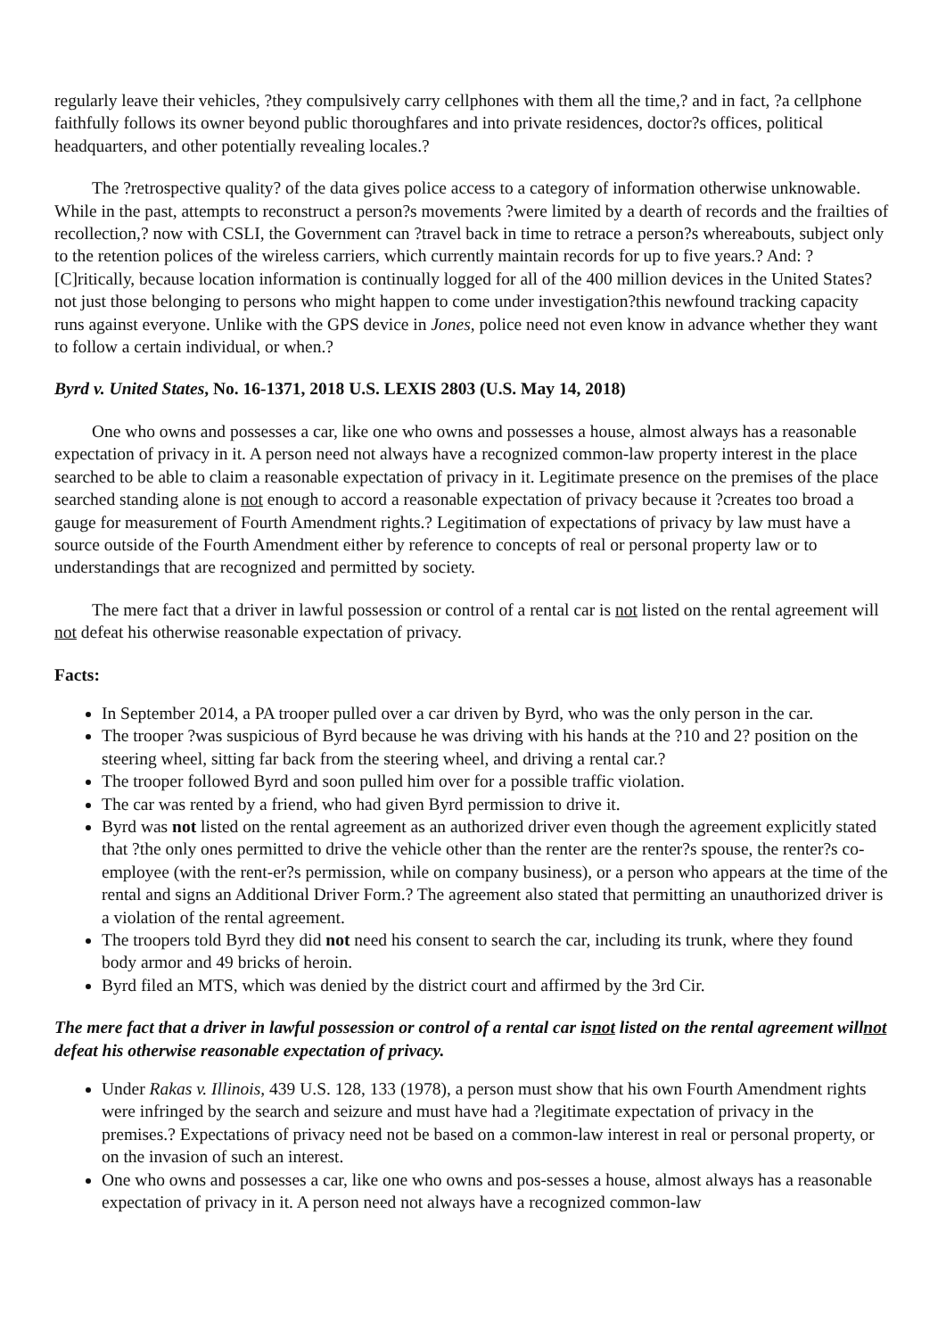regularly leave their vehicles, ?they compulsively carry cellphones with them all the time,? and in fact, ?a cellphone faithfully follows its owner beyond public thoroughfares and into private residences, doctor?s offices, political headquarters, and other potentially revealing locales.?
The ?retrospective quality? of the data gives police access to a category of information otherwise unknowable. While in the past, attempts to reconstruct a person?s movements ?were limited by a dearth of records and the frailties of recollection,? now with CSLI, the Government can ?travel back in time to retrace a person?s whereabouts, subject only to the retention polices of the wireless carriers, which currently maintain records for up to five years.? And: ?[C]ritically, because location information is continually logged for all of the 400 million devices in the United States?not just those belonging to persons who might happen to come under investigation?this newfound tracking capacity runs against everyone. Unlike with the GPS device in Jones, police need not even know in advance whether they want to follow a certain individual, or when.?
Byrd v. United States, No. 16-1371, 2018 U.S. LEXIS 2803 (U.S. May 14, 2018)
One who owns and possesses a car, like one who owns and possesses a house, almost always has a reasonable expectation of privacy in it. A person need not always have a recognized common-law property interest in the place searched to be able to claim a reasonable expectation of privacy in it. Legitimate presence on the premises of the place searched standing alone is not enough to accord a reasonable expectation of privacy because it ?creates too broad a gauge for measurement of Fourth Amendment rights.? Legitimation of expectations of privacy by law must have a source outside of the Fourth Amendment either by reference to concepts of real or personal property law or to understandings that are recognized and permitted by society.
The mere fact that a driver in lawful possession or control of a rental car is not listed on the rental agreement will not defeat his otherwise reasonable expectation of privacy.
Facts:
In September 2014, a PA trooper pulled over a car driven by Byrd, who was the only person in the car.
The trooper ?was suspicious of Byrd because he was driving with his hands at the ?10 and 2? position on the steering wheel, sitting far back from the steering wheel, and driving a rental car.?
The trooper followed Byrd and soon pulled him over for a possible traffic violation.
The car was rented by a friend, who had given Byrd permission to drive it.
Byrd was not listed on the rental agreement as an authorized driver even though the agreement explicitly stated that ?the only ones permitted to drive the vehicle other than the renter are the renter?s spouse, the renter?s co-employee (with the rent-er?s permission, while on company business), or a person who appears at the time of the rental and signs an Additional Driver Form.? The agreement also stated that permitting an unauthorized driver is a violation of the rental agreement.
The troopers told Byrd they did not need his consent to search the car, including its trunk, where they found body armor and 49 bricks of heroin.
Byrd filed an MTS, which was denied by the district court and affirmed by the 3rd Cir.
The mere fact that a driver in lawful possession or control of a rental car isnot listed on the rental agreement willnot defeat his otherwise reasonable expectation of privacy.
Under Rakas v. Illinois, 439 U.S. 128, 133 (1978), a person must show that his own Fourth Amendment rights were infringed by the search and seizure and must have had a ?legitimate expectation of privacy in the premises.? Expectations of privacy need not be based on a common-law interest in real or personal property, or on the invasion of such an interest.
One who owns and possesses a car, like one who owns and pos-sesses a house, almost always has a reasonable expectation of privacy in it. A person need not always have a recognized common-law